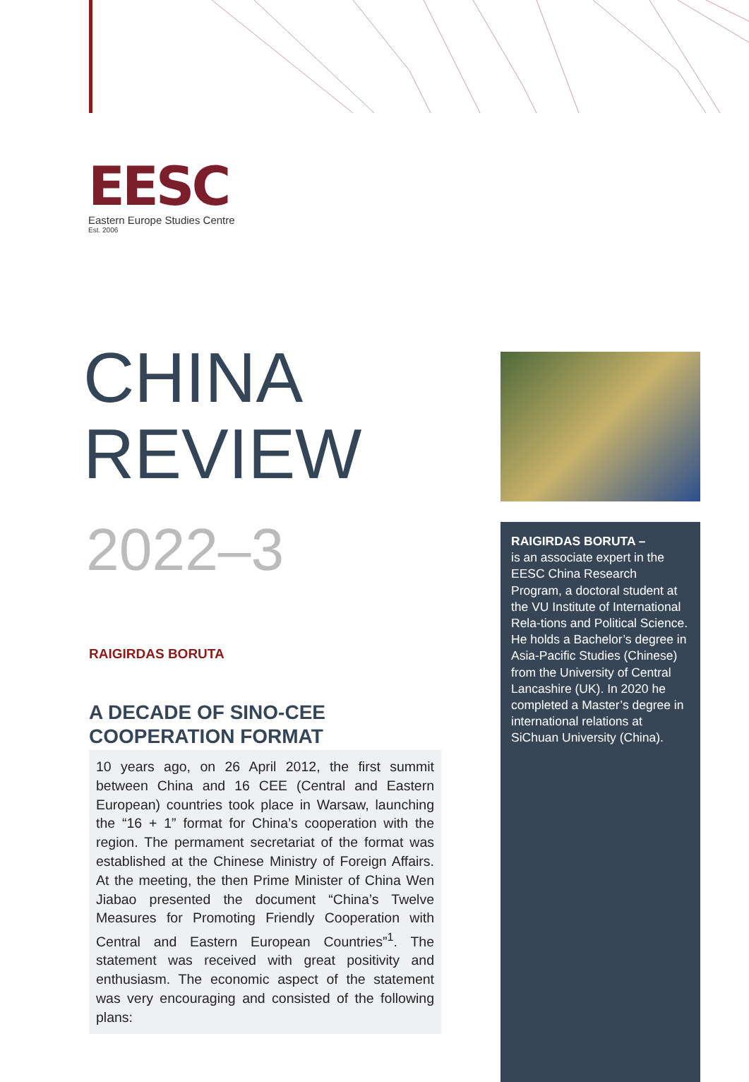EESC
Eastern Europe Studies Centre
Est. 2006
CHINA
REVIEW
2022–3
RAIGIRDAS BORUTA
A DECADE OF SINO-CEE
COOPERATION FORMAT
10 years ago, on 26 April 2012, the first summit between China and 16 CEE (Central and Eastern European) countries took place in Warsaw, launching the “16 + 1” format for China’s cooperation with the region. The permament secretariat of the format was established at the Chinese Ministry of Foreign Affairs. At the meeting, the then Prime Minister of China Wen Jiabao presented the document “China’s Twelve Measures for Promoting Friendly Cooperation with Central and Eastern European Countries”<sup>1</sup>. The statement was received with great positivity and enthusiasm. The economic aspect of the statement was very encouraging and consisted of the following plans:
RAIGIRDAS BORUTA –
is an associate expert in the EESC China Research Program, a doctoral student at the VU Institute of International Rela-tions and Political Science. He holds a Bachelor’s degree in Asia-Pacific Studies (Chinese) from the University of Central Lancashire (UK). In 2020 he completed a Master’s degree in international relations at SiChuan University (China).